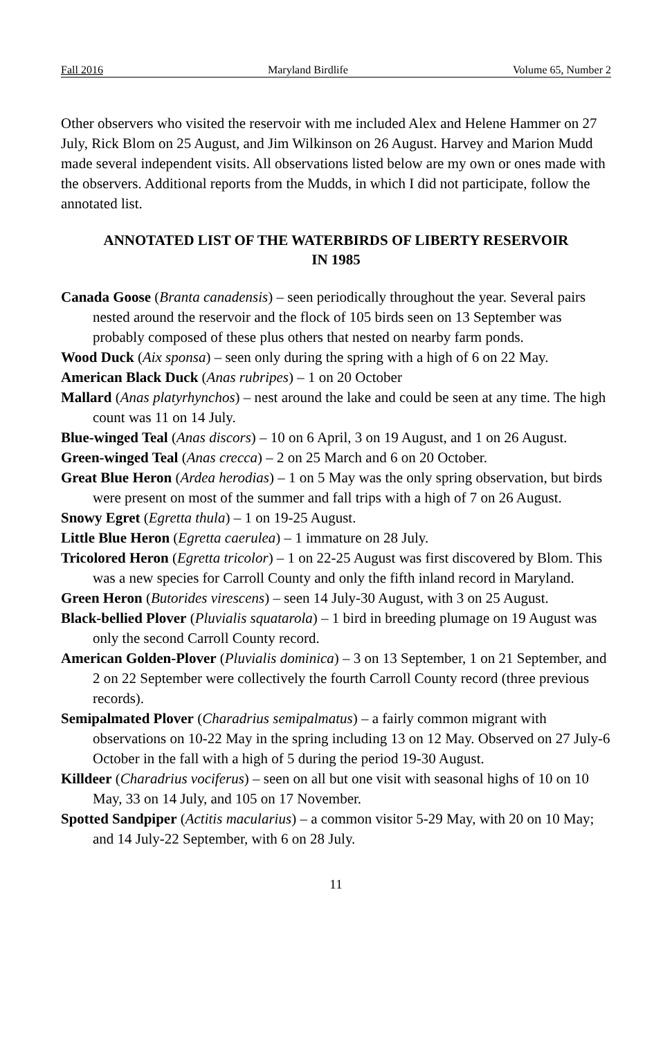Fall 2016 Maryland Birdlife Volume 65, Number 2
Other observers who visited the reservoir with me included Alex and Helene Hammer on 27 July, Rick Blom on 25 August, and Jim Wilkinson on 26 August. Harvey and Marion Mudd made several independent visits. All observations listed below are my own or ones made with the observers. Additional reports from the Mudds, in which I did not participate, follow the annotated list.
ANNOTATED LIST OF THE WATERBIRDS OF LIBERTY RESERVOIR IN 1985
Canada Goose (Branta canadensis) – seen periodically throughout the year. Several pairs nested around the reservoir and the flock of 105 birds seen on 13 September was probably composed of these plus others that nested on nearby farm ponds.
Wood Duck (Aix sponsa) – seen only during the spring with a high of 6 on 22 May.
American Black Duck (Anas rubripes) – 1 on 20 October
Mallard (Anas platyrhynchos) – nest around the lake and could be seen at any time. The high count was 11 on 14 July.
Blue-winged Teal (Anas discors) – 10 on 6 April, 3 on 19 August, and 1 on 26 August.
Green-winged Teal (Anas crecca) – 2 on 25 March and 6 on 20 October.
Great Blue Heron (Ardea herodias) – 1 on 5 May was the only spring observation, but birds were present on most of the summer and fall trips with a high of 7 on 26 August.
Snowy Egret (Egretta thula) – 1 on 19-25 August.
Little Blue Heron (Egretta caerulea) – 1 immature on 28 July.
Tricolored Heron (Egretta tricolor) – 1 on 22-25 August was first discovered by Blom. This was a new species for Carroll County and only the fifth inland record in Maryland.
Green Heron (Butorides virescens) – seen 14 July-30 August, with 3 on 25 August.
Black-bellied Plover (Pluvialis squatarola) – 1 bird in breeding plumage on 19 August was only the second Carroll County record.
American Golden-Plover (Pluvialis dominica) – 3 on 13 September, 1 on 21 September, and 2 on 22 September were collectively the fourth Carroll County record (three previous records).
Semipalmated Plover (Charadrius semipalmatus) – a fairly common migrant with observations on 10-22 May in the spring including 13 on 12 May. Observed on 27 July-6 October in the fall with a high of 5 during the period 19-30 August.
Killdeer (Charadrius vociferus) – seen on all but one visit with seasonal highs of 10 on 10 May, 33 on 14 July, and 105 on 17 November.
Spotted Sandpiper (Actitis macularius) – a common visitor 5-29 May, with 20 on 10 May; and 14 July-22 September, with 6 on 28 July.
11